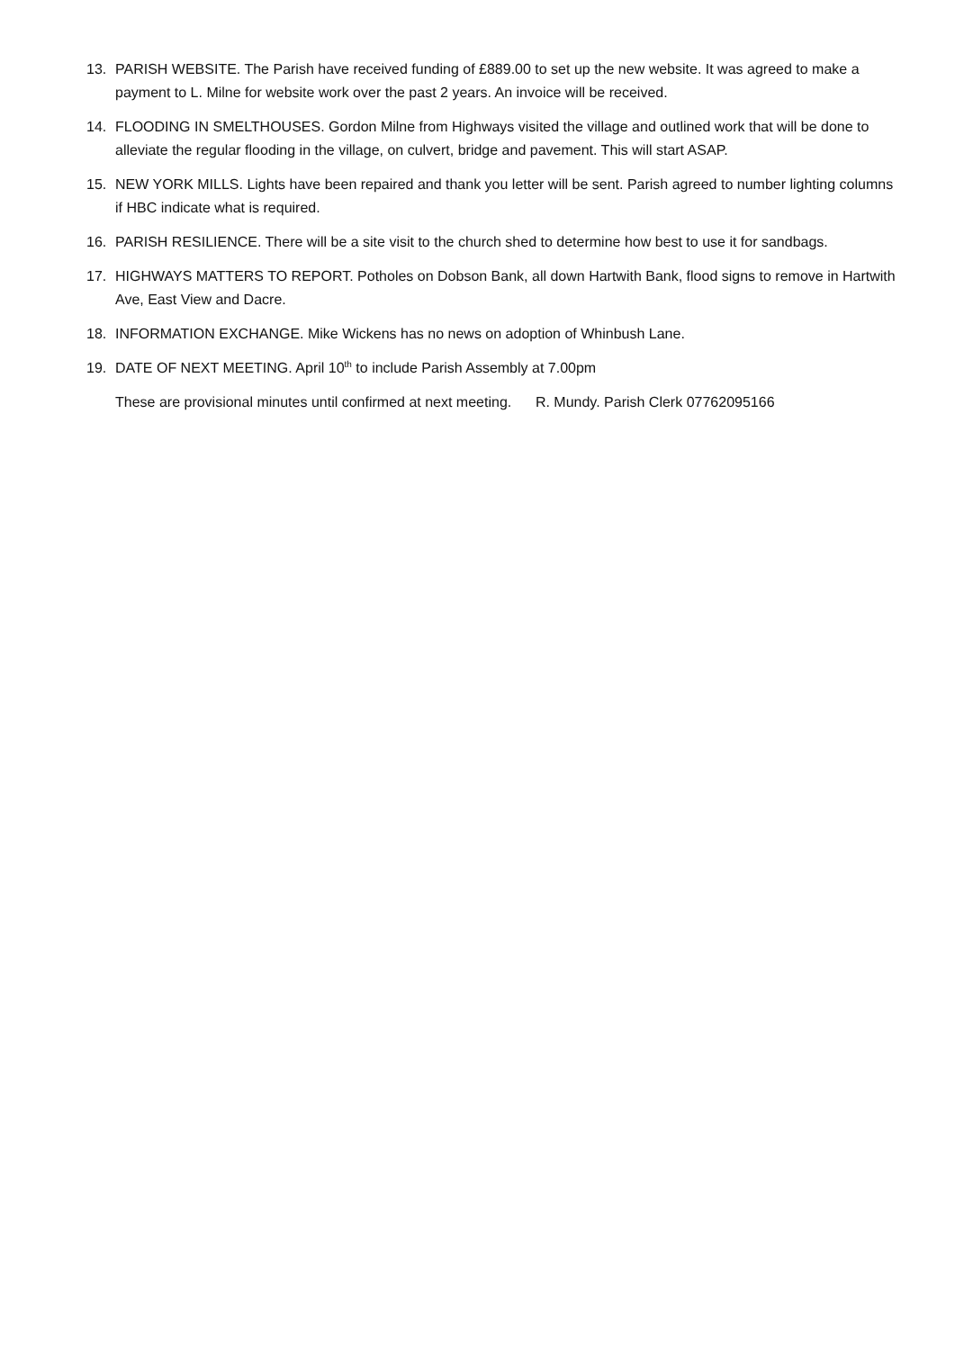13. PARISH WEBSITE. The Parish have received funding of £889.00 to set up the new website. It was agreed to make a payment to L. Milne for website work over the past 2 years. An invoice will be received.
14. FLOODING IN SMELTHOUSES. Gordon Milne from Highways visited the village and outlined work that will be done to alleviate the regular flooding in the village, on culvert, bridge and pavement. This will start ASAP.
15. NEW YORK MILLS. Lights have been repaired and thank you letter will be sent. Parish agreed to number lighting columns if HBC indicate what is required.
16. PARISH RESILIENCE. There will be a site visit to the church shed to determine how best to use it for sandbags.
17. HIGHWAYS MATTERS TO REPORT. Potholes on Dobson Bank, all down Hartwith Bank, flood signs to remove in Hartwith Ave, East View and Dacre.
18. INFORMATION EXCHANGE. Mike Wickens has no news on adoption of Whinbush Lane.
19. DATE OF NEXT MEETING. April 10<sup>th</sup> to include Parish Assembly at 7.00pm
These are provisional minutes until confirmed at next meeting. R. Mundy. Parish Clerk 07762095166